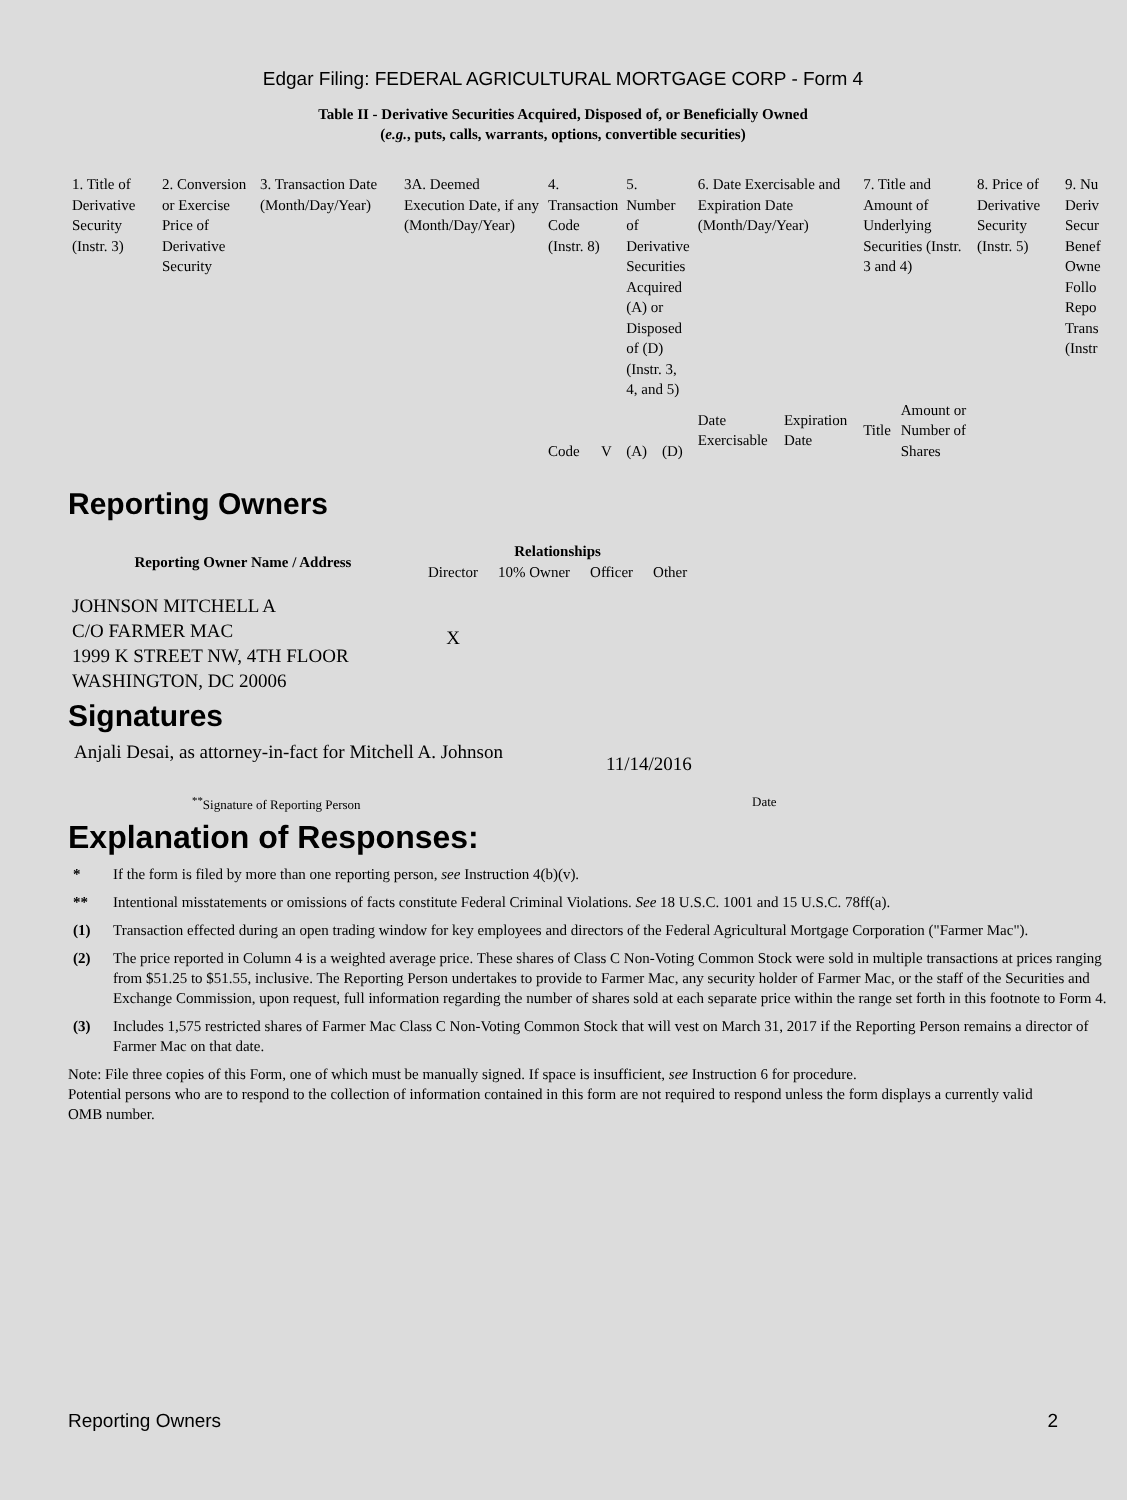Edgar Filing: FEDERAL AGRICULTURAL MORTGAGE CORP - Form 4
Table II - Derivative Securities Acquired, Disposed of, or Beneficially Owned
(e.g., puts, calls, warrants, options, convertible securities)
| 1. Title of Derivative Security (Instr. 3) | 2. Conversion or Exercise Price of Derivative Security | 3. Transaction Date (Month/Day/Year) | 3A. Deemed Execution Date, if any (Month/Day/Year) | 4. Transaction Code (Instr. 8) | | 5. Number of Derivative Securities Acquired (A) or Disposed of (D) (Instr. 3, 4, and 5) | | 6. Date Exercisable and Expiration Date (Month/Day/Year) | | 7. Title and Amount of Underlying Securities (Instr. 3 and 4) | | 8. Price of Derivative Security (Instr. 5) | 9. Nu Deriv Secur Benef Owne Follo Repo Trans (Instr |
| | | | | Code | V | (A) | (D) | Date Exercisable | Expiration Date | Title | Amount or Number of Shares | | |
Reporting Owners
| Reporting Owner Name / Address | Relationships | | | |
| --- | --- | --- | --- | --- |
| | Director | 10% Owner | Officer | Other |
| JOHNSON MITCHELL A C/O FARMER MAC 1999 K STREET NW, 4TH FLOOR WASHINGTON, DC 20006 | X | | | |
Signatures
Anjali Desai, as attorney-in-fact for Mitchell A. Johnson
11/14/2016
<sup>**</sup> Signature of Reporting Person Date
Explanation of Responses:
* If the form is filed by more than one reporting person, see Instruction 4(b)(v).
** Intentional misstatements or omissions of facts constitute Federal Criminal Violations. See 18 U.S.C. 1001 and 15 U.S.C. 78ff(a).
(1) Transaction effected during an open trading window for key employees and directors of the Federal Agricultural Mortgage Corporation ("Farmer Mac").
(2) The price reported in Column 4 is a weighted average price. These shares of Class C Non-Voting Common Stock were sold in multiple transactions at prices ranging from $51.25 to $51.55, inclusive. The Reporting Person undertakes to provide to Farmer Mac, any security holder of Farmer Mac, or the staff of the Securities and Exchange Commission, upon request, full information regarding the number of shares sold at each separate price within the range set forth in this footnote to Form 4.
(3) Includes 1,575 restricted shares of Farmer Mac Class C Non-Voting Common Stock that will vest on March 31, 2017 if the Reporting Person remains a director of Farmer Mac on that date.
Note: File three copies of this Form, one of which must be manually signed. If space is insufficient, see Instruction 6 for procedure.
Potential persons who are to respond to the collection of information contained in this form are not required to respond unless the form displays a currently valid OMB number.
Reporting Owners 2